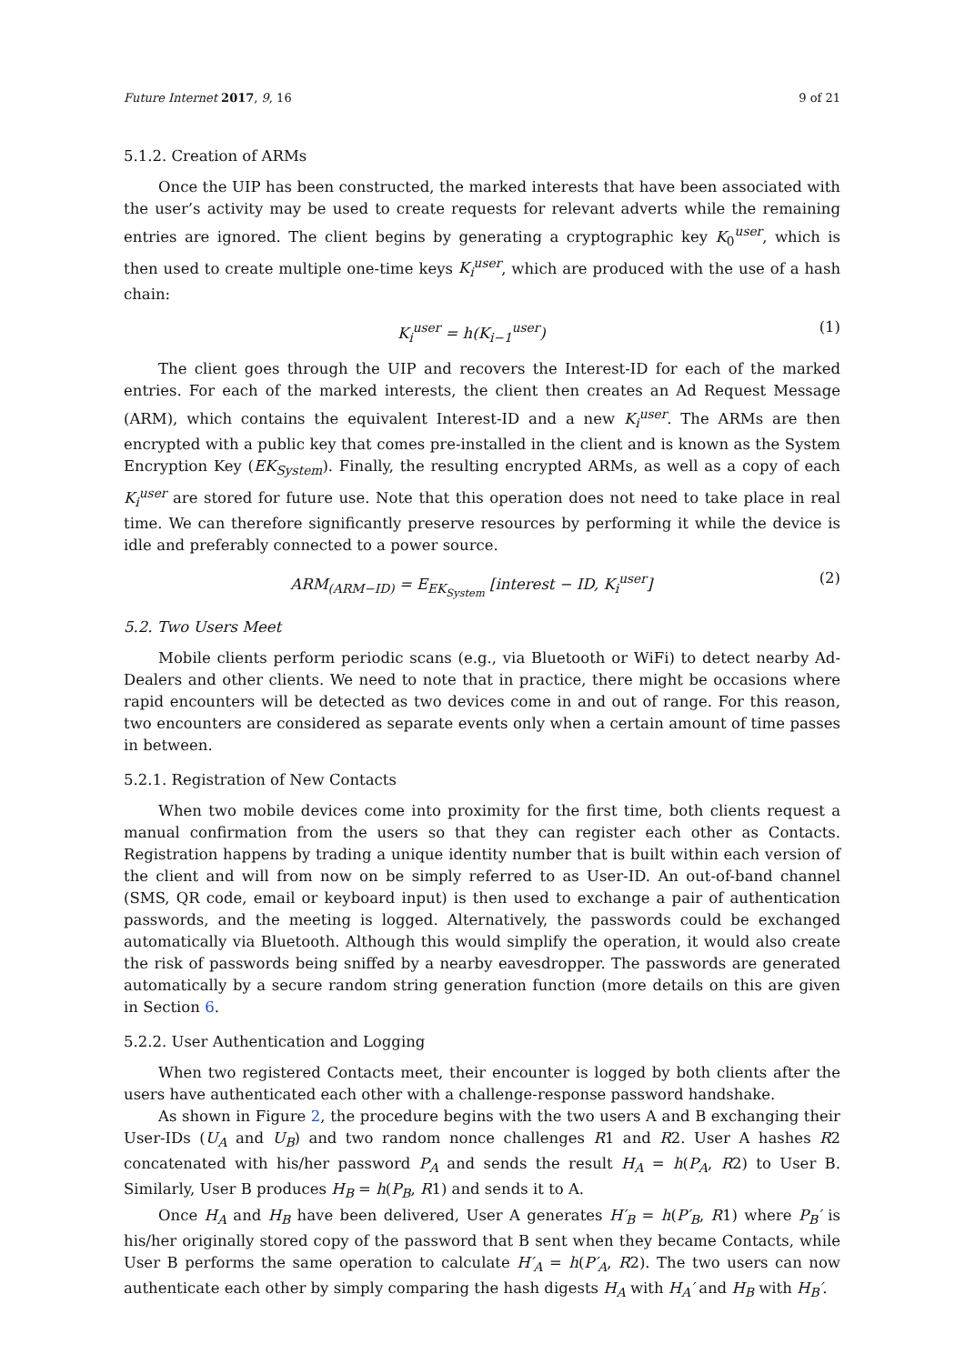Future Internet 2017, 9, 16 9 of 21
5.1.2. Creation of ARMs
Once the UIP has been constructed, the marked interests that have been associated with the user’s activity may be used to create requests for relevant adverts while the remaining entries are ignored. The client begins by generating a cryptographic key K<sub>0</sub><sup>user</sup>, which is then used to create multiple one-time keys K<sub>i</sub><sup>user</sup>, which are produced with the use of a hash chain:
K<sub>i</sub><sup>user</sup> = h(K<sub>i−1</sub><sup>user</sup>) (1)
The client goes through the UIP and recovers the Interest-ID for each of the marked entries. For each of the marked interests, the client then creates an Ad Request Message (ARM), which contains the equivalent Interest-ID and a new K<sub>i</sub><sup>user</sup>. The ARMs are then encrypted with a public key that comes pre-installed in the client and is known as the System Encryption Key (EK<sub>System</sub>). Finally, the resulting encrypted ARMs, as well as a copy of each K<sub>i</sub><sup>user</sup> are stored for future use. Note that this operation does not need to take place in real time. We can therefore significantly preserve resources by performing it while the device is idle and preferably connected to a power source.
ARM<sub>(ARM−ID)</sub> = E<sub>EK<sub>System</sub></sub> [interest − ID, K<sub>i</sub><sup>user</sup>] (2)
5.2. Two Users Meet
Mobile clients perform periodic scans (e.g., via Bluetooth or WiFi) to detect nearby Ad-Dealers and other clients. We need to note that in practice, there might be occasions where rapid encounters will be detected as two devices come in and out of range. For this reason, two encounters are considered as separate events only when a certain amount of time passes in between.
5.2.1. Registration of New Contacts
When two mobile devices come into proximity for the first time, both clients request a manual confirmation from the users so that they can register each other as Contacts. Registration happens by trading a unique identity number that is built within each version of the client and will from now on be simply referred to as User-ID. An out-of-band channel (SMS, QR code, email or keyboard input) is then used to exchange a pair of authentication passwords, and the meeting is logged. Alternatively, the passwords could be exchanged automatically via Bluetooth. Although this would simplify the operation, it would also create the risk of passwords being sniffed by a nearby eavesdropper. The passwords are generated automatically by a secure random string generation function (more details on this are given in Section 6.
5.2.2. User Authentication and Logging
When two registered Contacts meet, their encounter is logged by both clients after the users have authenticated each other with a challenge-response password handshake.
As shown in Figure 2, the procedure begins with the two users A and B exchanging their User-IDs (U<sub>A</sub> and U<sub>B</sub>) and two random nonce challenges R1 and R2. User A hashes R2 concatenated with his/her password P<sub>A</sub> and sends the result H<sub>A</sub> = h(P<sub>A</sub>, R2) to User B. Similarly, User B produces H<sub>B</sub> = h(P<sub>B</sub>, R1) and sends it to A.
Once H<sub>A</sub> and H<sub>B</sub> have been delivered, User A generates H′<sub>B</sub> = h(P′<sub>B</sub>, R1) where P<sub>B</sub>′ is his/her originally stored copy of the password that B sent when they became Contacts, while User B performs the same operation to calculate H′<sub>A</sub> = h(P′<sub>A</sub>, R2). The two users can now authenticate each other by simply comparing the hash digests H<sub>A</sub> with H<sub>A</sub>′ and H<sub>B</sub> with H<sub>B</sub>′.